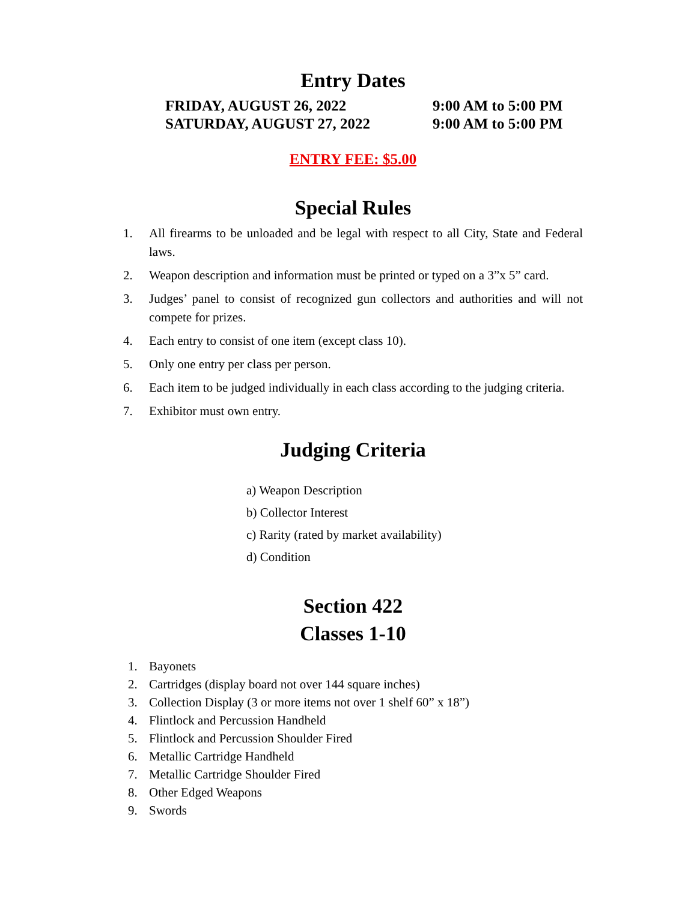Entry Dates
FRIDAY, AUGUST 26, 2022 9:00 AM to 5:00 PM SATURDAY, AUGUST 27, 2022 9:00 AM to 5:00 PM
ENTRY FEE: $5.00
Special Rules
1. All firearms to be unloaded and be legal with respect to all City, State and Federal laws.
2. Weapon description and information must be printed or typed on a 3”x 5” card.
3. Judges’ panel to consist of recognized gun collectors and authorities and will not compete for prizes.
4. Each entry to consist of one item (except class 10).
5. Only one entry per class per person.
6. Each item to be judged individually in each class according to the judging criteria.
7. Exhibitor must own entry.
Judging Criteria
a) Weapon Description
b) Collector Interest
c) Rarity (rated by market availability)
d) Condition
Section 422
Classes 1-10
1. Bayonets
2. Cartridges (display board not over 144 square inches)
3. Collection Display (3 or more items not over 1 shelf 60” x 18”)
4. Flintlock and Percussion Handheld
5. Flintlock and Percussion Shoulder Fired
6. Metallic Cartridge Handheld
7. Metallic Cartridge Shoulder Fired
8. Other Edged Weapons
9. Swords